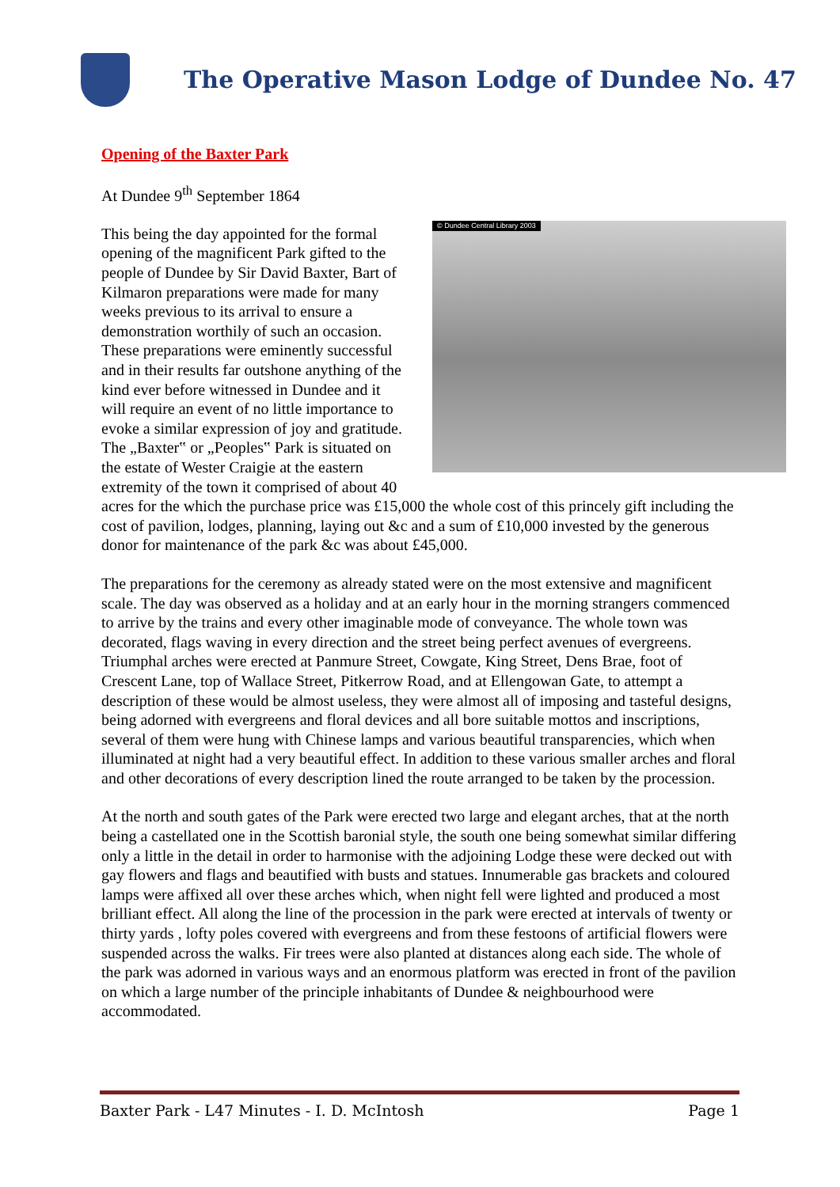The Operative Mason Lodge of Dundee No. 47
Opening of the Baxter Park
At Dundee 9<sup>th</sup> September 1864
© Dundee Central Library 2003 This being the day appointed for the formal opening of the magnificent Park gifted to the people of Dundee by Sir David Baxter, Bart of Kilmaron preparations were made for many weeks previous to its arrival to ensure a demonstration worthily of such an occasion. These preparations were eminently successful and in their results far outshone anything of the kind ever before witnessed in Dundee and it will require an event of no little importance to evoke a similar expression of joy and gratitude. The „Baxter‟ or „Peoples‟ Park is situated on the estate of Wester Craigie at the eastern extremity of the town it comprised of about 40 acres for the which the purchase price was £15,000 the whole cost of this princely gift including the cost of pavilion, lodges, planning, laying out &c and a sum of £10,000 invested by the generous donor for maintenance of the park &c was about £45,000.
The preparations for the ceremony as already stated were on the most extensive and magnificent scale. The day was observed as a holiday and at an early hour in the morning strangers commenced to arrive by the trains and every other imaginable mode of conveyance. The whole town was decorated, flags waving in every direction and the street being perfect avenues of evergreens. Triumphal arches were erected at Panmure Street, Cowgate, King Street, Dens Brae, foot of Crescent Lane, top of Wallace Street, Pitkerrow Road, and at Ellengowan Gate, to attempt a description of these would be almost useless, they were almost all of imposing and tasteful designs, being adorned with evergreens and floral devices and all bore suitable mottos and inscriptions, several of them were hung with Chinese lamps and various beautiful transparencies, which when illuminated at night had a very beautiful effect. In addition to these various smaller arches and floral and other decorations of every description lined the route arranged to be taken by the procession.
At the north and south gates of the Park were erected two large and elegant arches, that at the north being a castellated one in the Scottish baronial style, the south one being somewhat similar differing only a little in the detail in order to harmonise with the adjoining Lodge these were decked out with gay flowers and flags and beautified with busts and statues. Innumerable gas brackets and coloured lamps were affixed all over these arches which, when night fell were lighted and produced a most brilliant effect. All along the line of the procession in the park were erected at intervals of twenty or thirty yards , lofty poles covered with evergreens and from these festoons of artificial flowers were suspended across the walks. Fir trees were also planted at distances along each side. The whole of the park was adorned in various ways and an enormous platform was erected in front of the pavilion on which a large number of the principle inhabitants of Dundee & neighbourhood were accommodated.
Baxter Park - L47 Minutes - I. D. McIntosh Page 1